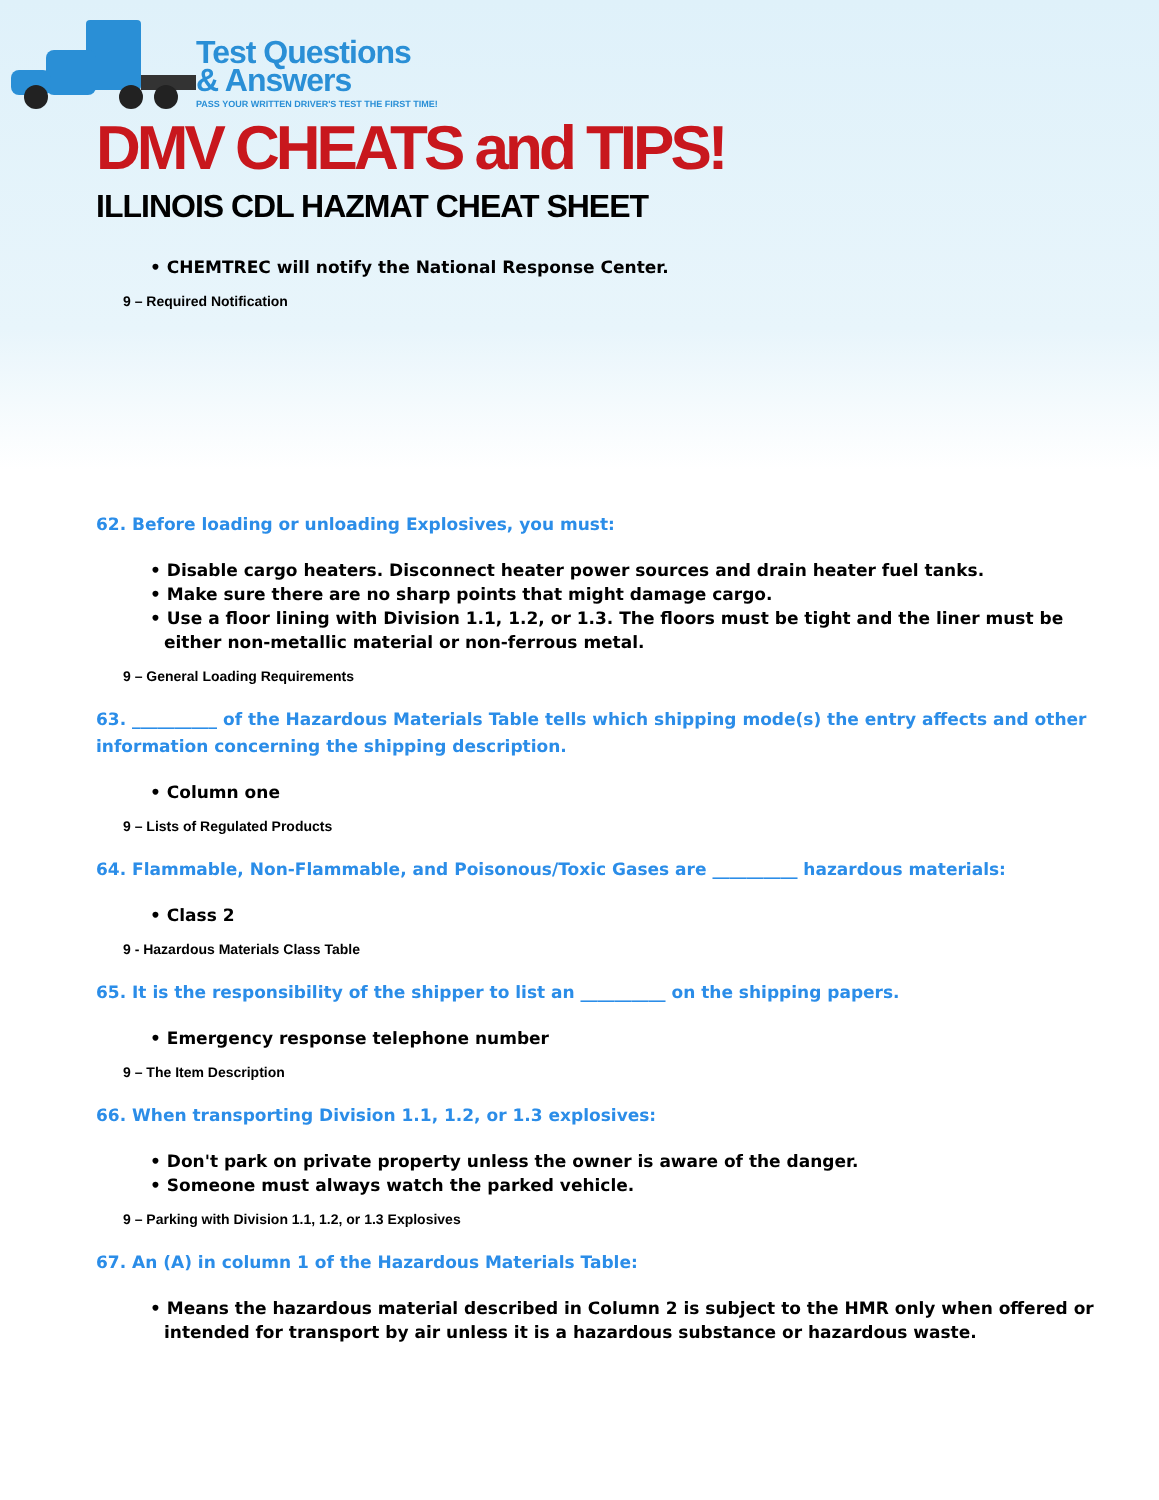Test Questions
& Answers
PASS YOUR WRITTEN DRIVER'S TEST THE FIRST TIME!
DMV CHEATS and TIPS!
ILLINOIS CDL HAZMAT CHEAT SHEET
• CHEMTREC will notify the National Response Center.
9 – Required Notification
62. Before loading or unloading Explosives, you must:
• Disable cargo heaters. Disconnect heater power sources and drain heater fuel tanks.
• Make sure there are no sharp points that might damage cargo.
• Use a floor lining with Division 1.1, 1.2, or 1.3. The floors must be tight and the liner must be either non-metallic material or non-ferrous metal.
9 – General Loading Requirements
63. __________ of the Hazardous Materials Table tells which shipping mode(s) the entry affects and other information concerning the shipping description.
• Column one
9 – Lists of Regulated Products
64. Flammable, Non-Flammable, and Poisonous/Toxic Gases are __________ hazardous materials:
• Class 2
9 - Hazardous Materials Class Table
65. It is the responsibility of the shipper to list an __________ on the shipping papers.
• Emergency response telephone number
9 – The Item Description
66. When transporting Division 1.1, 1.2, or 1.3 explosives:
• Don't park on private property unless the owner is aware of the danger.
• Someone must always watch the parked vehicle.
9 – Parking with Division 1.1, 1.2, or 1.3 Explosives
67. An (A) in column 1 of the Hazardous Materials Table:
• Means the hazardous material described in Column 2 is subject to the HMR only when offered or intended for transport by air unless it is a hazardous substance or hazardous waste.